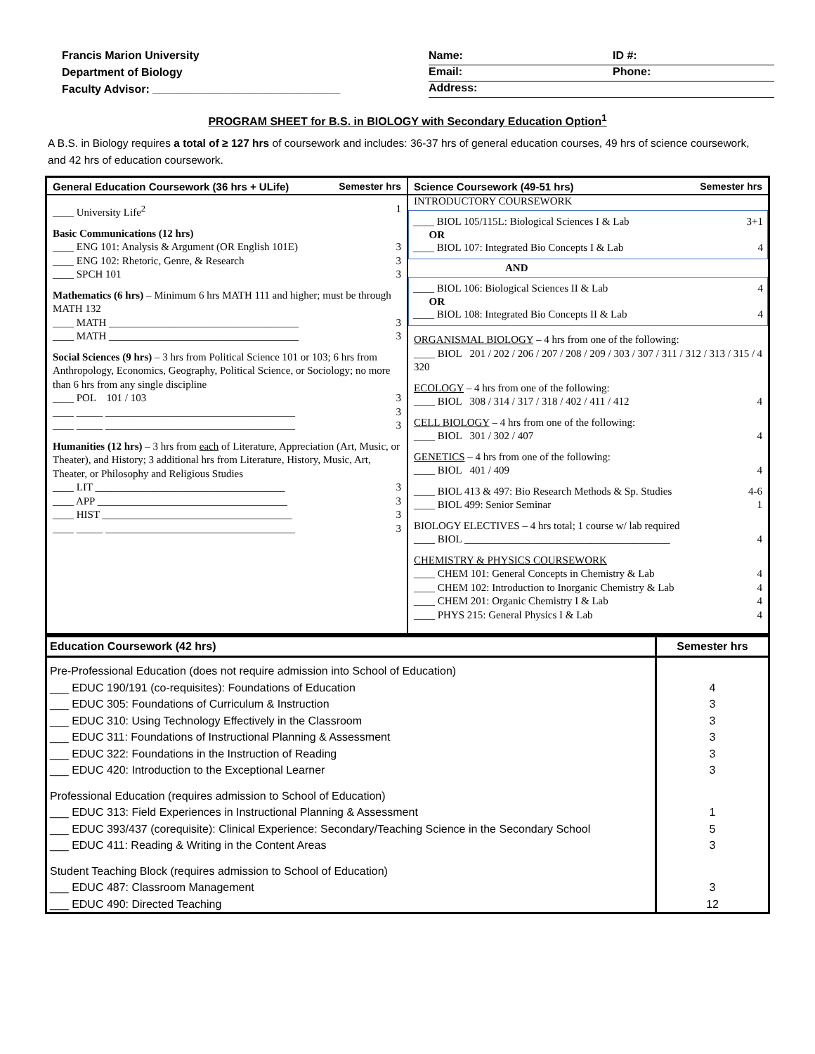Francis Marion University
Department of Biology
Faculty Advisor: ______________________________
Name: ID #:
Email: Phone:
Address:
PROGRAM SHEET for B.S. in BIOLOGY with Secondary Education Option<sup>1</sup>
A B.S. in Biology requires a total of ≥ 127 hrs of coursework and includes: 36-37 hrs of general education courses, 49 hrs of science coursework, and 42 hrs of education coursework.
General Education Coursework (36 hrs + ULife) Semester hrs
____ University Life<sup>2</sup> 1
Basic Communications (12 hrs)
____ ENG 101: Analysis & Argument (OR English 101E) 3
____ ENG 102: Rhetoric, Genre, & Research 3
____ SPCH 101 3
Mathematics (6 hrs) – Minimum 6 hrs MATH 111 and higher; must be through MATH 132
____ MATH ____________________________________ 3
____ MATH ____________________________________ 3
Social Sciences (9 hrs) – 3 hrs from Political Science 101 or 103; 6 hrs from Anthropology, Economics, Geography, Political Science, or Sociology; no more than 6 hrs from any single discipline
____ POL 101 / 103 3
____ _____ ____________________________________ 3
____ _____ ____________________________________ 3
Humanities (12 hrs) – 3 hrs from each of Literature, Appreciation (Art, Music, or Theater), and History; 3 additional hrs from Literature, History, Music, Art, Theater, or Philosophy and Religious Studies
____ LIT ____________________________________ 3
____ APP ____________________________________ 3
____ HIST ____________________________________ 3
____ _____ ____________________________________ 3
Science Coursework (49-51 hrs) Semester hrs
INTRODUCTORY COURSEWORK
____ BIOL 105/115L: Biological Sciences I & Lab 3+1
OR
____ BIOL 107: Integrated Bio Concepts I & Lab 4
AND
____ BIOL 106: Biological Sciences II & Lab 4
OR
____ BIOL 108: Integrated Bio Concepts II & Lab 4
ORGANISMAL BIOLOGY – 4 hrs from one of the following:
____ BIOL 201 / 202 / 206 / 207 / 208 / 209 / 303 / 307 / 311 / 312 / 313 / 315 / 320 4
ECOLOGY – 4 hrs from one of the following:
____ BIOL 308 / 314 / 317 / 318 / 402 / 411 / 412 4
CELL BIOLOGY – 4 hrs from one of the following:
____ BIOL 301 / 302 / 407 4
GENETICS – 4 hrs from one of the following:
____ BIOL 401 / 409 4
____ BIOL 413 & 497: Bio Research Methods & Sp. Studies 4-6
____ BIOL 499: Senior Seminar 1
BIOLOGY ELECTIVES – 4 hrs total; 1 course w/ lab required
____ BIOL _______________________________________ 4
CHEMISTRY & PHYSICS COURSEWORK
____ CHEM 101: General Concepts in Chemistry & Lab 4
____ CHEM 102: Introduction to Inorganic Chemistry & Lab 4
____ CHEM 201: Organic Chemistry I & Lab 4
____ PHYS 215: General Physics I & Lab 4
| Education Coursework (42 hrs) | Semester hrs |
| --- | --- |
| Pre-Professional Education (does not require admission into School of Education) | |
| ___ EDUC 190/191 (co-requisites): Foundations of Education | 4 |
| ___ EDUC 305: Foundations of Curriculum & Instruction | 3 |
| ___ EDUC 310: Using Technology Effectively in the Classroom | 3 |
| ___ EDUC 311: Foundations of Instructional Planning & Assessment | 3 |
| ___ EDUC 322: Foundations in the Instruction of Reading | 3 |
| ___ EDUC 420: Introduction to the Exceptional Learner | 3 |
| Professional Education (requires admission to School of Education) | |
| ___ EDUC 313: Field Experiences in Instructional Planning & Assessment | 1 |
| ___ EDUC 393/437 (corequisite): Clinical Experience: Secondary/Teaching Science in the Secondary School | 5 |
| ___ EDUC 411: Reading & Writing in the Content Areas | 3 |
| Student Teaching Block (requires admission to School of Education) | |
| ___ EDUC 487: Classroom Management | 3 |
| ___ EDUC 490: Directed Teaching | 12 |